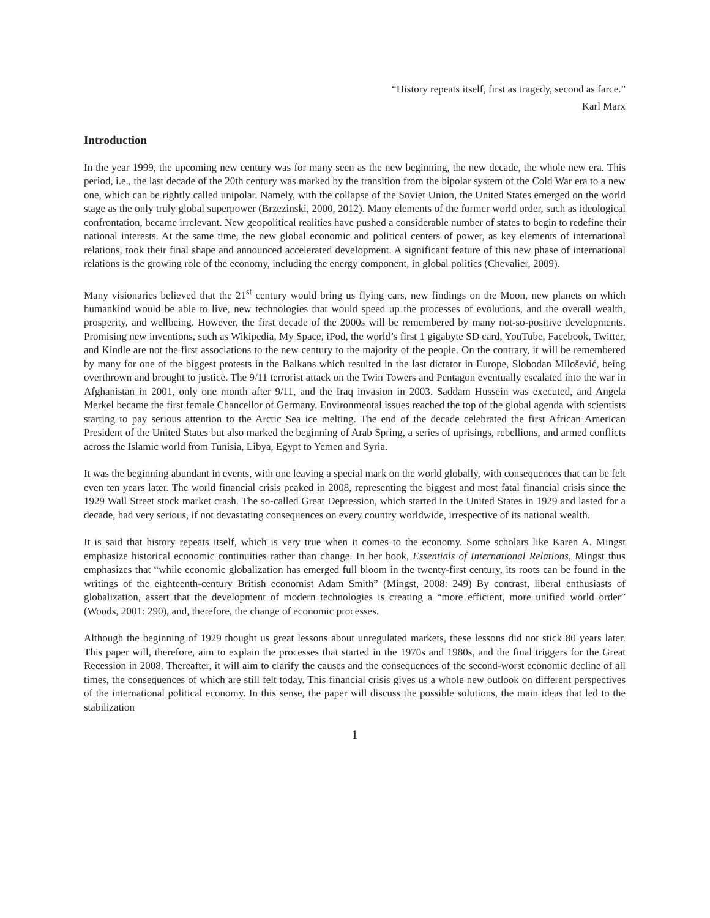“History repeats itself, first as tragedy, second as farce.”
Karl Marx
Introduction
In the year 1999, the upcoming new century was for many seen as the new beginning, the new decade, the whole new era. This period, i.e., the last decade of the 20th century was marked by the transition from the bipolar system of the Cold War era to a new one, which can be rightly called unipolar. Namely, with the collapse of the Soviet Union, the United States emerged on the world stage as the only truly global superpower (Brzezinski, 2000, 2012). Many elements of the former world order, such as ideological confrontation, became irrelevant. New geopolitical realities have pushed a considerable number of states to begin to redefine their national interests. At the same time, the new global economic and political centers of power, as key elements of international relations, took their final shape and announced accelerated development. A significant feature of this new phase of international relations is the growing role of the economy, including the energy component, in global politics (Chevalier, 2009).
Many visionaries believed that the 21<sup>st</sup> century would bring us flying cars, new findings on the Moon, new planets on which humankind would be able to live, new technologies that would speed up the processes of evolutions, and the overall wealth, prosperity, and wellbeing. However, the first decade of the 2000s will be remembered by many not-so-positive developments. Promising new inventions, such as Wikipedia, My Space, iPod, the world’s first 1 gigabyte SD card, YouTube, Facebook, Twitter, and Kindle are not the first associations to the new century to the majority of the people. On the contrary, it will be remembered by many for one of the biggest protests in the Balkans which resulted in the last dictator in Europe, Slobodan Milošević, being overthrown and brought to justice. The 9/11 terrorist attack on the Twin Towers and Pentagon eventually escalated into the war in Afghanistan in 2001, only one month after 9/11, and the Iraq invasion in 2003. Saddam Hussein was executed, and Angela Merkel became the first female Chancellor of Germany. Environmental issues reached the top of the global agenda with scientists starting to pay serious attention to the Arctic Sea ice melting. The end of the decade celebrated the first African American President of the United States but also marked the beginning of Arab Spring, a series of uprisings, rebellions, and armed conflicts across the Islamic world from Tunisia, Libya, Egypt to Yemen and Syria.
It was the beginning abundant in events, with one leaving a special mark on the world globally, with consequences that can be felt even ten years later. The world financial crisis peaked in 2008, representing the biggest and most fatal financial crisis since the 1929 Wall Street stock market crash. The so-called Great Depression, which started in the United States in 1929 and lasted for a decade, had very serious, if not devastating consequences on every country worldwide, irrespective of its national wealth.
It is said that history repeats itself, which is very true when it comes to the economy. Some scholars like Karen A. Mingst emphasize historical economic continuities rather than change. In her book, Essentials of International Relations, Mingst thus emphasizes that “while economic globalization has emerged full bloom in the twenty-first century, its roots can be found in the writings of the eighteenth-century British economist Adam Smith” (Mingst, 2008: 249) By contrast, liberal enthusiasts of globalization, assert that the development of modern technologies is creating a “more efficient, more unified world order” (Woods, 2001: 290), and, therefore, the change of economic processes.
Although the beginning of 1929 thought us great lessons about unregulated markets, these lessons did not stick 80 years later. This paper will, therefore, aim to explain the processes that started in the 1970s and 1980s, and the final triggers for the Great Recession in 2008. Thereafter, it will aim to clarify the causes and the consequences of the second-worst economic decline of all times, the consequences of which are still felt today. This financial crisis gives us a whole new outlook on different perspectives of the international political economy. In this sense, the paper will discuss the possible solutions, the main ideas that led to the stabilization
1